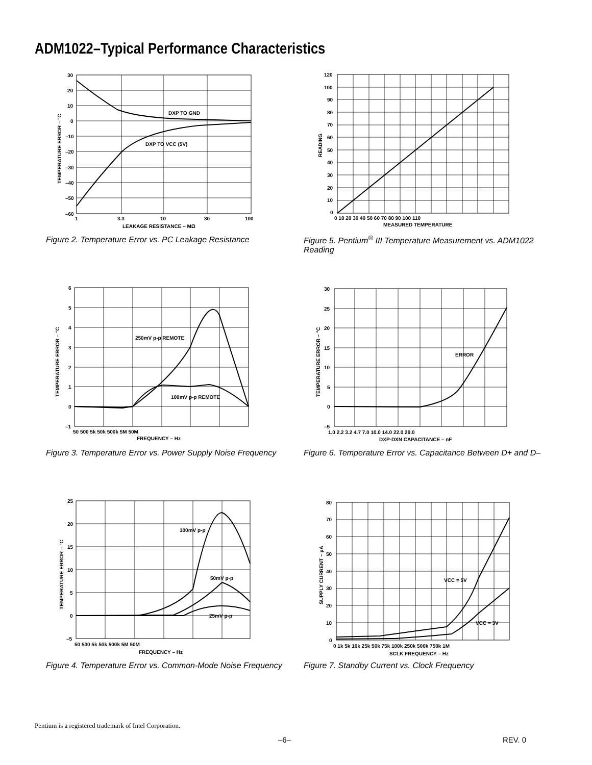ADM1022–Typical Performance Characteristics
DXP TO GND
DXP TO VCC (5V)
30
20
10
0
–10
–20
–30
–40
–50
–60
1
3.3
10
30
100
LEAKAGE RESISTANCE – MΩ
TEMPERATURE ERROR – °C
Figure 2. Temperature Error vs. PC Leakage Resistance
120
100
90
80
70
60
50
40
30
20
10
0
0 10 20 30 40 50 60 70 80 90 100 110
MEASURED TEMPERATURE
READING
Figure 5. Pentium<sup>®</sup> III Temperature Measurement vs. ADM1022 Reading
250mV p-p REMOTE
100mV p-p REMOTE
6
5
4
3
2
1
0
–1
50 500 5k 50k 500k 5M 50M
FREQUENCY – Hz
TEMPERATURE ERROR – °C
Figure 3. Temperature Error vs. Power Supply Noise Frequency
ERROR
30
25
20
15
10
5
0
–5
1.0 2.2 3.2 4.7 7.0 10.0 14.0 22.0 29.0
DXP-DXN CAPACITANCE – nF
TEMPERATURE ERROR – °C
Figure 6. Temperature Error vs. Capacitance Between D+ and D–
100mV p-p
50mV p-p
25mV p-p
25
20
15
10
5
0
–5
50 500 5k 50k 500k 5M 50M
FREQUENCY – Hz
TEMPERATURE ERROR – °C
Figure 4. Temperature Error vs. Common-Mode Noise Frequency
VCC = 5V
VCC = 3V
80
70
60
50
40
30
20
10
0
0 1k 5k 10k 25k 50k 75k 100k 250k 500k 750k 1M
SCLK FREQUENCY – Hz
SUPPLY CURRENT – µA
Figure 7. Standby Current vs. Clock Frequency
Pentium is a registered trademark of Intel Corporation.
–6– REV. 0